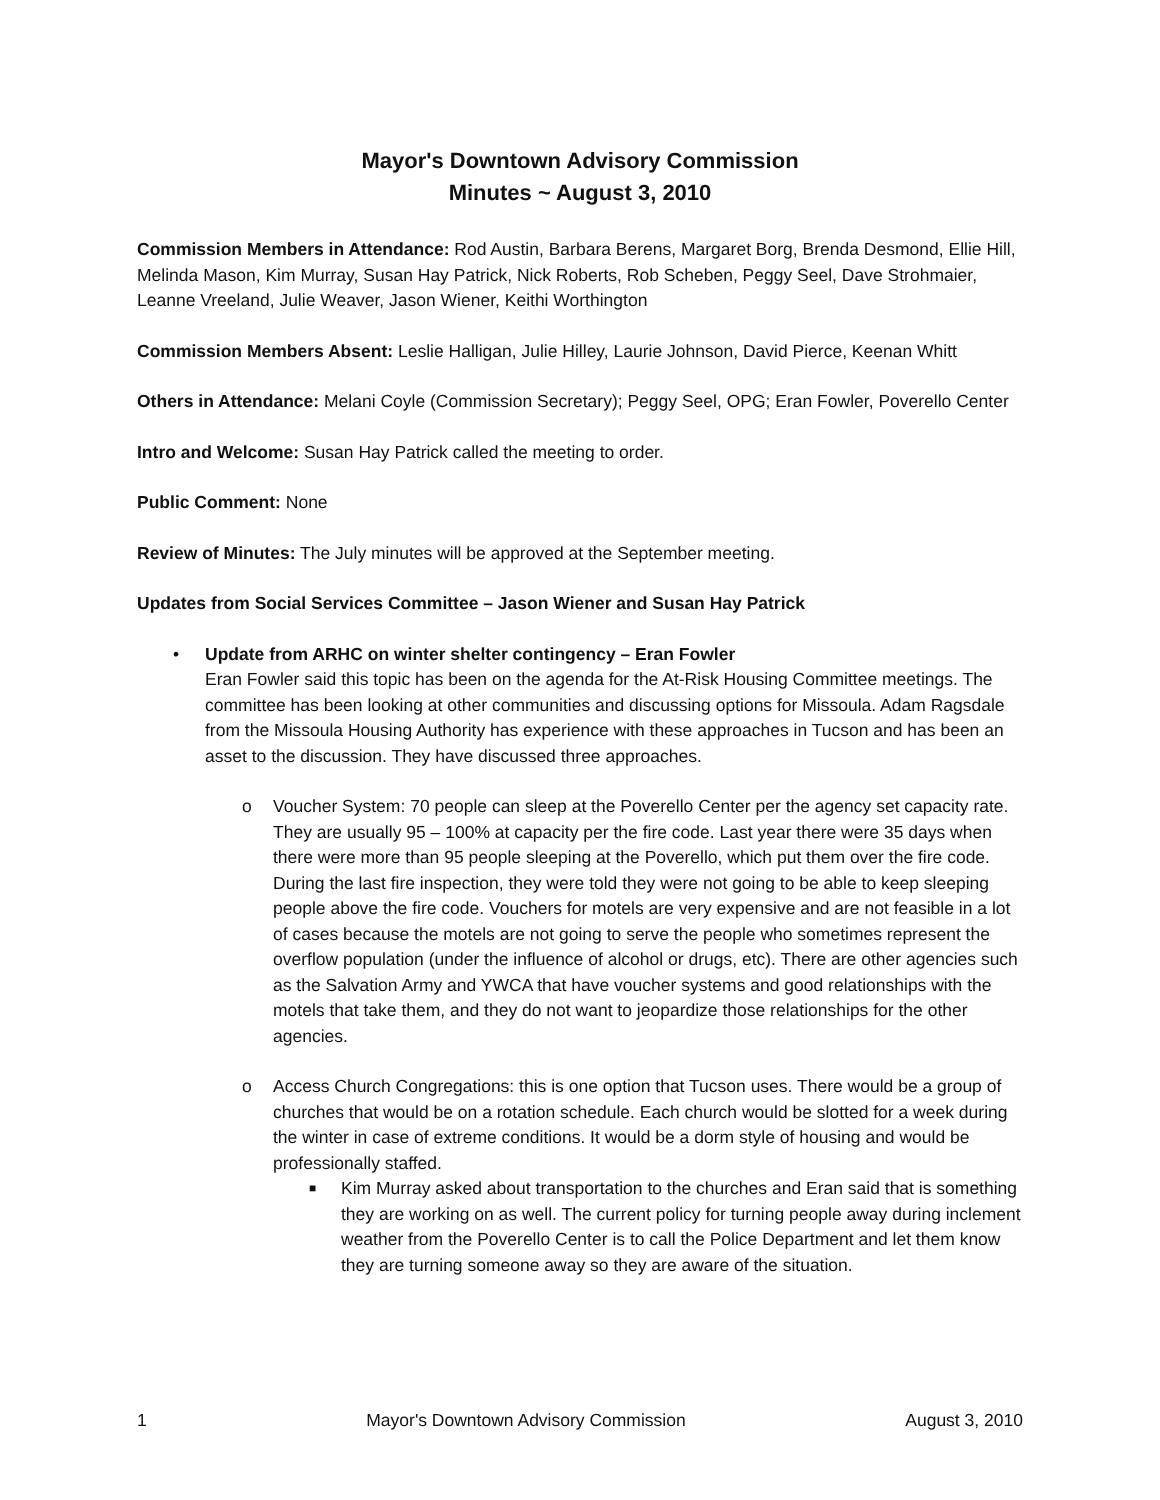Mayor's Downtown Advisory Commission
Minutes ~ August 3, 2010
Commission Members in Attendance: Rod Austin, Barbara Berens, Margaret Borg, Brenda Desmond, Ellie Hill, Melinda Mason, Kim Murray, Susan Hay Patrick, Nick Roberts, Rob Scheben, Peggy Seel, Dave Strohmaier, Leanne Vreeland, Julie Weaver, Jason Wiener, Keithi Worthington
Commission Members Absent: Leslie Halligan, Julie Hilley, Laurie Johnson, David Pierce, Keenan Whitt
Others in Attendance: Melani Coyle (Commission Secretary); Peggy Seel, OPG; Eran Fowler, Poverello Center
Intro and Welcome: Susan Hay Patrick called the meeting to order.
Public Comment: None
Review of Minutes: The July minutes will be approved at the September meeting.
Updates from Social Services Committee – Jason Wiener and Susan Hay Patrick
• Update from ARHC on winter shelter contingency – Eran Fowler
Eran Fowler said this topic has been on the agenda for the At-Risk Housing Committee meetings. The committee has been looking at other communities and discussing options for Missoula. Adam Ragsdale from the Missoula Housing Authority has experience with these approaches in Tucson and has been an asset to the discussion. They have discussed three approaches.
o Voucher System: 70 people can sleep at the Poverello Center per the agency set capacity rate. They are usually 95 – 100% at capacity per the fire code. Last year there were 35 days when there were more than 95 people sleeping at the Poverello, which put them over the fire code. During the last fire inspection, they were told they were not going to be able to keep sleeping people above the fire code. Vouchers for motels are very expensive and are not feasible in a lot of cases because the motels are not going to serve the people who sometimes represent the overflow population (under the influence of alcohol or drugs, etc). There are other agencies such as the Salvation Army and YWCA that have voucher systems and good relationships with the motels that take them, and they do not want to jeopardize those relationships for the other agencies.
o Access Church Congregations: this is one option that Tucson uses. There would be a group of churches that would be on a rotation schedule. Each church would be slotted for a week during the winter in case of extreme conditions. It would be a dorm style of housing and would be professionally staffed.
■ Kim Murray asked about transportation to the churches and Eran said that is something they are working on as well. The current policy for turning people away during inclement weather from the Poverello Center is to call the Police Department and let them know they are turning someone away so they are aware of the situation.
1 Mayor's Downtown Advisory Commission August 3, 2010